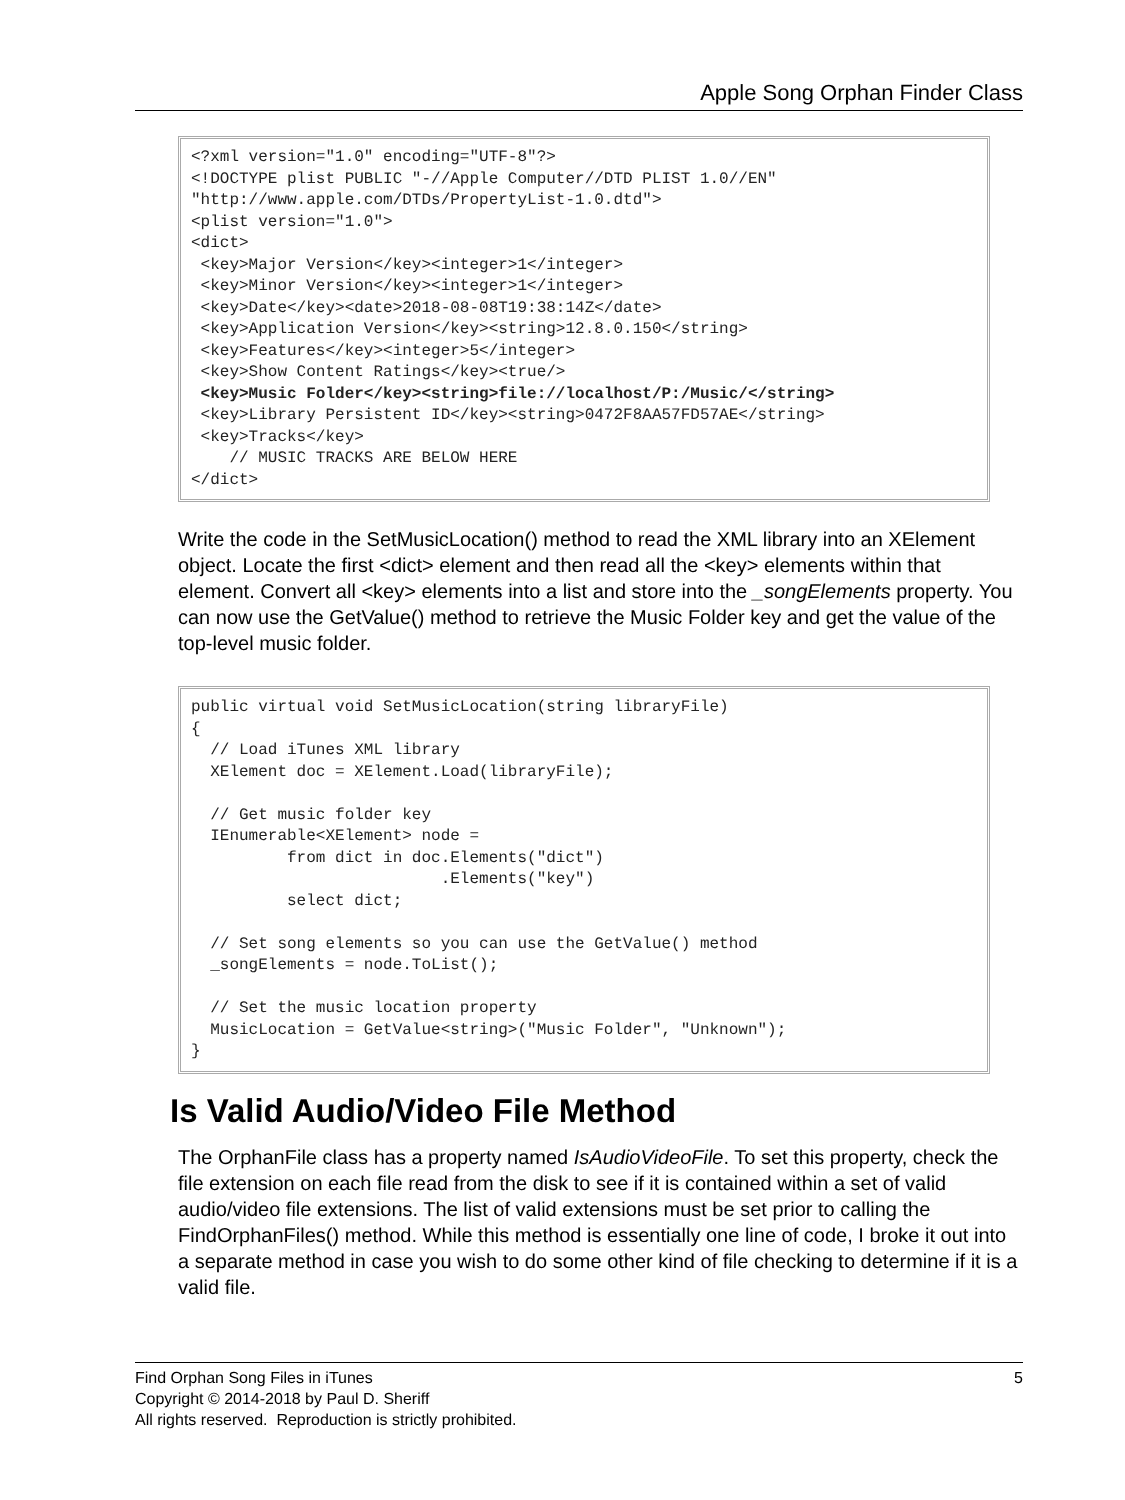Apple Song Orphan Finder Class
<?xml version="1.0" encoding="UTF-8"?> <!DOCTYPE plist PUBLIC "-//Apple Computer//DTD PLIST 1.0//EN" "http://www.apple.com/DTDs/PropertyList-1.0.dtd"> <plist version="1.0"> <dict> <key>Major Version</key><integer>1</integer> <key>Minor Version</key><integer>1</integer> <key>Date</key><date>2018-08-08T19:38:14Z</date> <key>Application Version</key><string>12.8.0.150</string> <key>Features</key><integer>5</integer> <key>Show Content Ratings</key><true/> <key>Music Folder</key><string>file://localhost/P:/Music/</string> <key>Library Persistent ID</key><string>0472F8AA57FD57AE</string> <key>Tracks</key> // MUSIC TRACKS ARE BELOW HERE </dict>
Write the code in the SetMusicLocation() method to read the XML library into an XElement object. Locate the first <dict> element and then read all the <key> elements within that element. Convert all <key> elements into a list and store into the _songElements property. You can now use the GetValue() method to retrieve the Music Folder key and get the value of the top-level music folder.
public virtual void SetMusicLocation(string libraryFile) { // Load iTunes XML library XElement doc = XElement.Load(libraryFile); // Get music folder key IEnumerable<XElement> node = from dict in doc.Elements("dict") .Elements("key") select dict; // Set song elements so you can use the GetValue() method _songElements = node.ToList(); // Set the music location property MusicLocation = GetValue<string>("Music Folder", "Unknown"); }
Is Valid Audio/Video File Method
The OrphanFile class has a property named IsAudioVideoFile. To set this property, check the file extension on each file read from the disk to see if it is contained within a set of valid audio/video file extensions. The list of valid extensions must be set prior to calling the FindOrphanFiles() method. While this method is essentially one line of code, I broke it out into a separate method in case you wish to do some other kind of file checking to determine if it is a valid file.
Find Orphan Song Files in iTunes 5
Copyright © 2014-2018 by Paul D. Sheriff
All rights reserved. Reproduction is strictly prohibited.